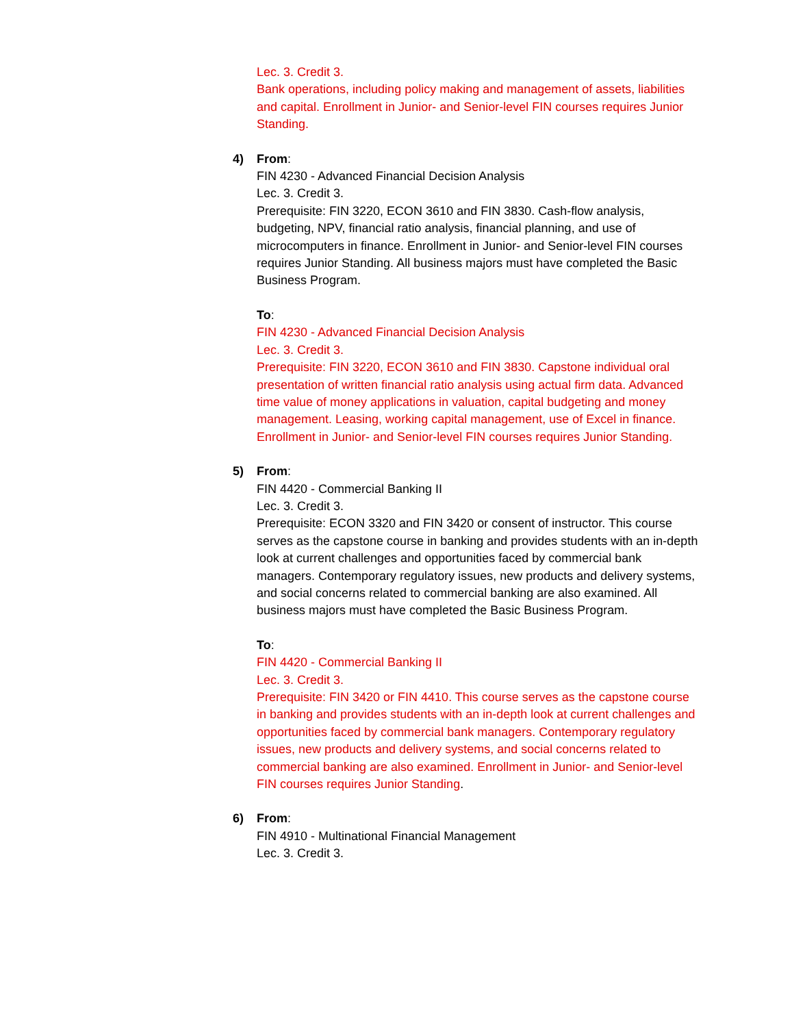Lec. 3. Credit 3.
Bank operations, including policy making and management of assets, liabilities and capital. Enrollment in Junior- and Senior-level FIN courses requires Junior Standing.
4)
From:
FIN 4230 - Advanced Financial Decision Analysis
Lec. 3. Credit 3.
Prerequisite: FIN 3220, ECON 3610 and FIN 3830. Cash-flow analysis, budgeting, NPV, financial ratio analysis, financial planning, and use of microcomputers in finance. Enrollment in Junior- and Senior-level FIN courses requires Junior Standing. All business majors must have completed the Basic Business Program.
To:
FIN 4230 - Advanced Financial Decision Analysis
Lec. 3. Credit 3.
Prerequisite: FIN 3220, ECON 3610 and FIN 3830. Capstone individual oral presentation of written financial ratio analysis using actual firm data. Advanced time value of money applications in valuation, capital budgeting and money management. Leasing, working capital management, use of Excel in finance. Enrollment in Junior- and Senior-level FIN courses requires Junior Standing.
5)
From:
FIN 4420 - Commercial Banking II
Lec. 3. Credit 3.
Prerequisite: ECON 3320 and FIN 3420 or consent of instructor. This course serves as the capstone course in banking and provides students with an in-depth look at current challenges and opportunities faced by commercial bank managers. Contemporary regulatory issues, new products and delivery systems, and social concerns related to commercial banking are also examined. All business majors must have completed the Basic Business Program.
To:
FIN 4420 - Commercial Banking II
Lec. 3. Credit 3.
Prerequisite: FIN 3420 or FIN 4410. This course serves as the capstone course in banking and provides students with an in-depth look at current challenges and opportunities faced by commercial bank managers. Contemporary regulatory issues, new products and delivery systems, and social concerns related to commercial banking are also examined. Enrollment in Junior- and Senior-level FIN courses requires Junior Standing.
6)
From:
FIN 4910 - Multinational Financial Management
Lec. 3. Credit 3.